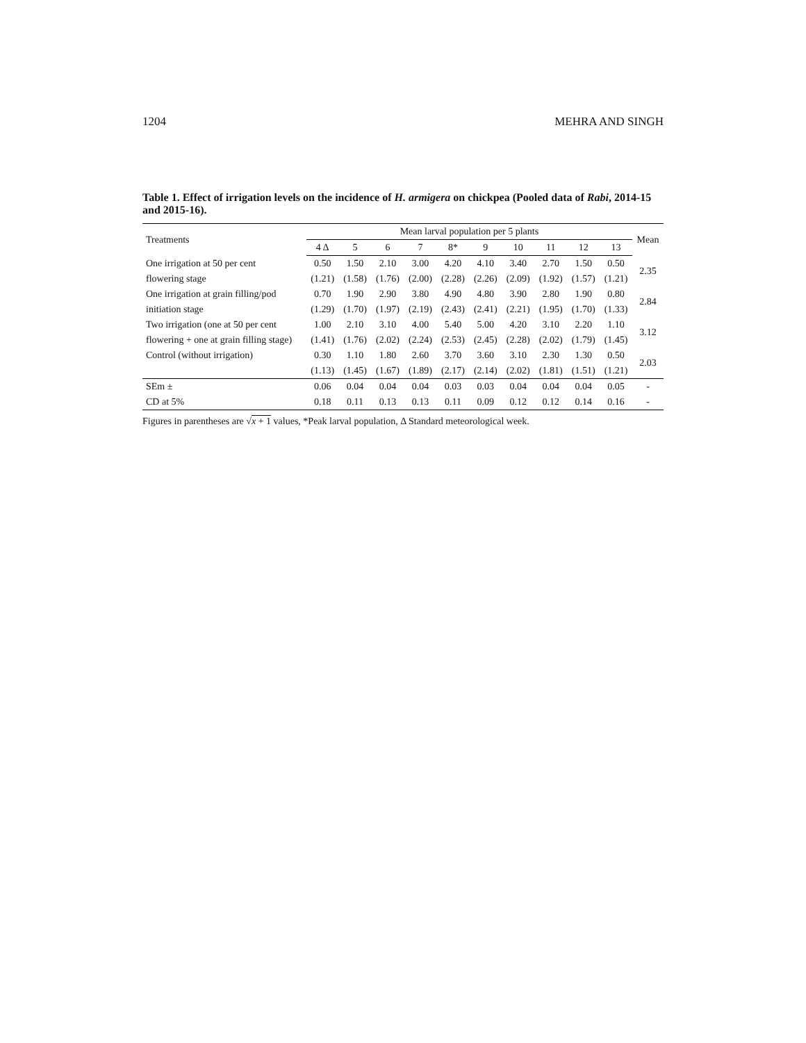1204 MEHRA AND SINGH
Table 1. Effect of irrigation levels on the incidence of H. armigera on chickpea (Pooled data of Rabi, 2014-15 and 2015-16).
| Treatments | Mean larval population per 5 plants | | | | | | | | | | Mean |
| --- | --- | --- | --- | --- | --- | --- | --- | --- | --- | --- | --- |
| | 4 Δ | 5 | 6 | 7 | 8* | 9 | 10 | 11 | 12 | 13 | |
| One irrigation at 50 per cent | 0.50 | 1.50 | 2.10 | 3.00 | 4.20 | 4.10 | 3.40 | 2.70 | 1.50 | 0.50 | 2.35 |
| flowering stage | (1.21) | (1.58) | (1.76) | (2.00) | (2.28) | (2.26) | (2.09) | (1.92) | (1.57) | (1.21) | |
| One irrigation at grain filling/pod | 0.70 | 1.90 | 2.90 | 3.80 | 4.90 | 4.80 | 3.90 | 2.80 | 1.90 | 0.80 | 2.84 |
| initiation stage | (1.29) | (1.70) | (1.97) | (2.19) | (2.43) | (2.41) | (2.21) | (1.95) | (1.70) | (1.33) | |
| Two irrigation (one at 50 per cent | 1.00 | 2.10 | 3.10 | 4.00 | 5.40 | 5.00 | 4.20 | 3.10 | 2.20 | 1.10 | 3.12 |
| flowering + one at grain filling stage) | (1.41) | (1.76) | (2.02) | (2.24) | (2.53) | (2.45) | (2.28) | (2.02) | (1.79) | (1.45) | |
| Control (without irrigation) | 0.30 | 1.10 | 1.80 | 2.60 | 3.70 | 3.60 | 3.10 | 2.30 | 1.30 | 0.50 | 2.03 |
| | (1.13) | (1.45) | (1.67) | (1.89) | (2.17) | (2.14) | (2.02) | (1.81) | (1.51) | (1.21) | |
| SEm ± | 0.06 | 0.04 | 0.04 | 0.04 | 0.03 | 0.03 | 0.04 | 0.04 | 0.04 | 0.05 | - |
| CD at 5% | 0.18 | 0.11 | 0.13 | 0.13 | 0.11 | 0.09 | 0.12 | 0.12 | 0.14 | 0.16 | - |
Figures in parentheses are √x + 1 values, *Peak larval population, Δ Standard meteorological week.